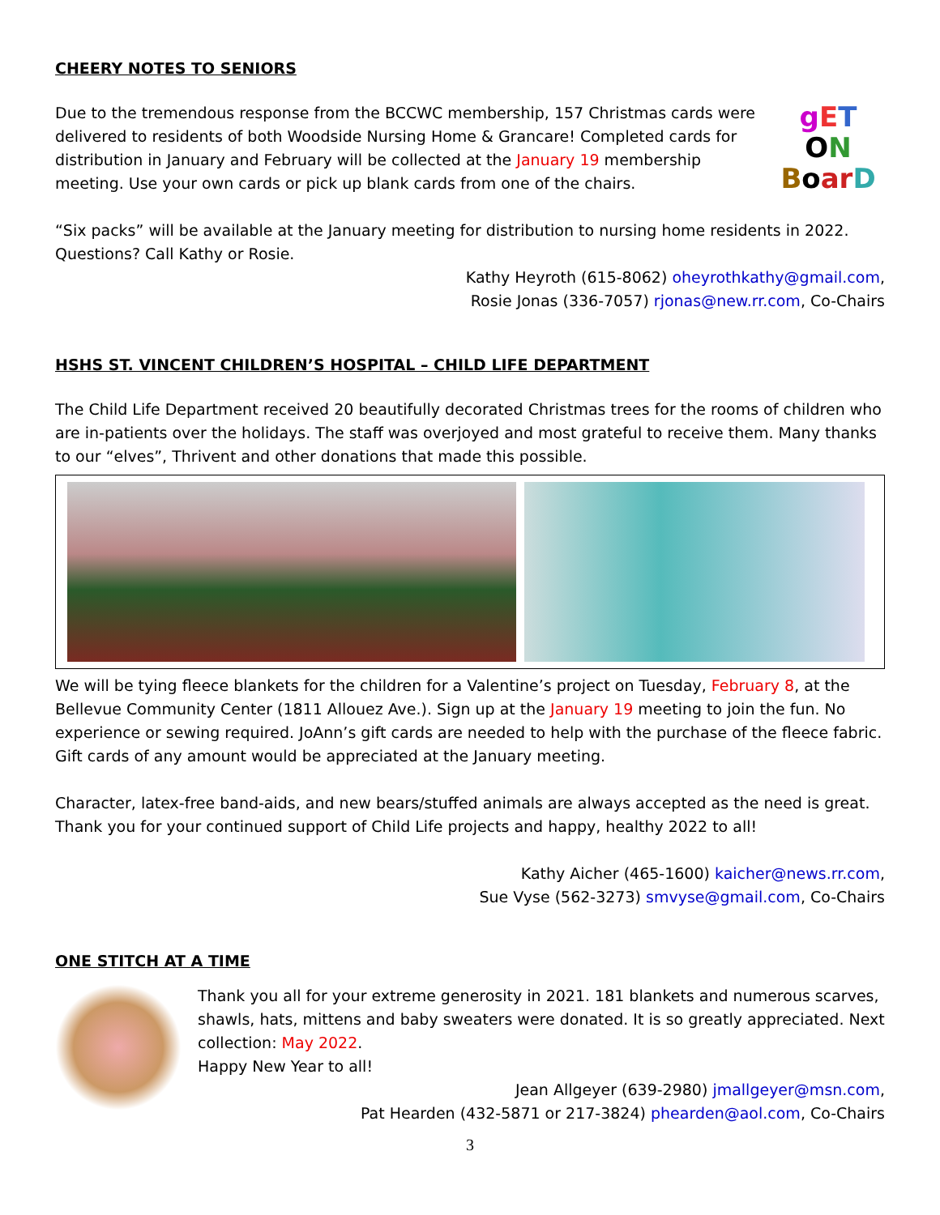CHEERY NOTES TO SENIORS
Due to the tremendous response from the BCCWC membership, 157 Christmas cards were delivered to residents of both Woodside Nursing Home & Grancare! Completed cards for distribution in January and February will be collected at the January 19 membership meeting. Use your own cards or pick up blank cards from one of the chairs.
gET
ON
BoarD
“Six packs” will be available at the January meeting for distribution to nursing home residents in 2022. Questions? Call Kathy or Rosie.
Kathy Heyroth (615-8062) oheyrothkathy@gmail.com,
Rosie Jonas (336-7057) rjonas@new.rr.com, Co-Chairs
HSHS ST. VINCENT CHILDREN’S HOSPITAL – CHILD LIFE DEPARTMENT
The Child Life Department received 20 beautifully decorated Christmas trees for the rooms of children who are in-patients over the holidays. The staff was overjoyed and most grateful to receive them. Many thanks to our “elves”, Thrivent and other donations that made this possible.
We will be tying fleece blankets for the children for a Valentine’s project on Tuesday, February 8, at the Bellevue Community Center (1811 Allouez Ave.). Sign up at the January 19 meeting to join the fun. No experience or sewing required. JoAnn’s gift cards are needed to help with the purchase of the fleece fabric. Gift cards of any amount would be appreciated at the January meeting.
Character, latex-free band-aids, and new bears/stuffed animals are always accepted as the need is great. Thank you for your continued support of Child Life projects and happy, healthy 2022 to all!
Kathy Aicher (465-1600) kaicher@news.rr.com,
Sue Vyse (562-3273) smvyse@gmail.com, Co-Chairs
ONE STITCH AT A TIME
Thank you all for your extreme generosity in 2021. 181 blankets and numerous scarves, shawls, hats, mittens and baby sweaters were donated. It is so greatly appreciated. Next collection: May 2022.
Happy New Year to all!
Jean Allgeyer (639-2980) jmallgeyer@msn.com,
Pat Hearden (432-5871 or 217-3824) phearden@aol.com, Co-Chairs
3